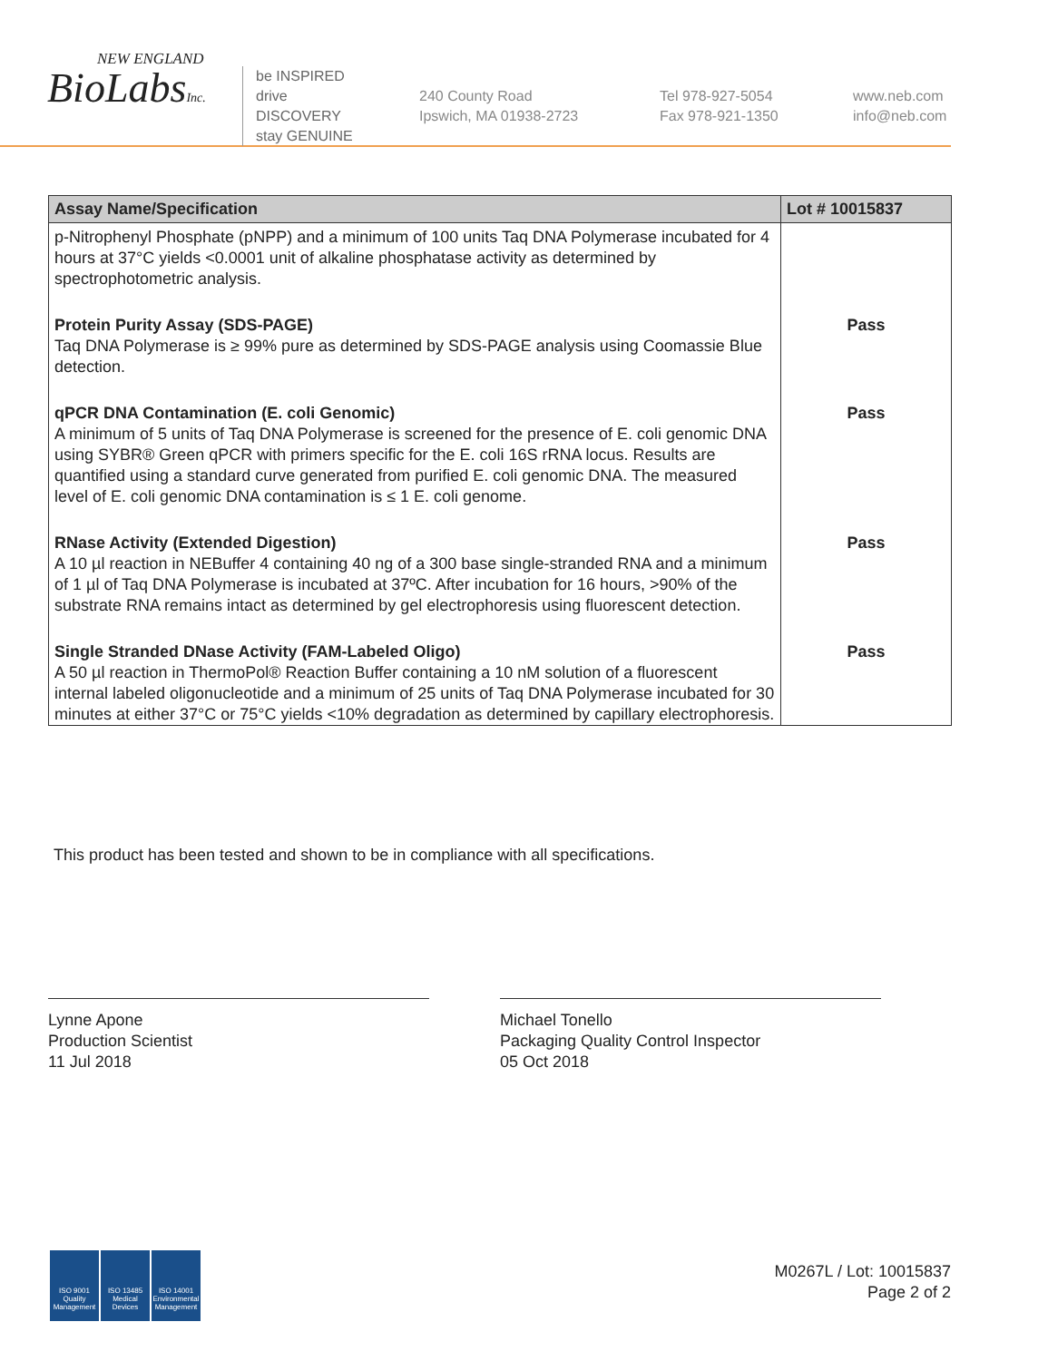NEW ENGLAND
BioLabsInc.
be INSPIRED
drive DISCOVERY
stay GENUINE
240 County Road
Ipswich, MA 01938-2723
Tel 978-927-5054
Fax 978-921-1350
www.neb.com
info@neb.com
| Assay Name/Specification | Lot # 10015837 |
| --- | --- |
| p-Nitrophenyl Phosphate (pNPP) and a minimum of 100 units Taq DNA Polymerase incubated for 4 hours at 37°C yields <0.0001 unit of alkaline phosphatase activity as determined by spectrophotometric analysis. | |
| Protein Purity Assay (SDS-PAGE) Taq DNA Polymerase is ≥ 99% pure as determined by SDS-PAGE analysis using Coomassie Blue detection. | Pass |
| qPCR DNA Contamination (E. coli Genomic) A minimum of 5 units of Taq DNA Polymerase is screened for the presence of E. coli genomic DNA using SYBR® Green qPCR with primers specific for the E. coli 16S rRNA locus. Results are quantified using a standard curve generated from purified E. coli genomic DNA. The measured level of E. coli genomic DNA contamination is ≤ 1 E. coli genome. | Pass |
| RNase Activity (Extended Digestion) A 10 µl reaction in NEBuffer 4 containing 40 ng of a 300 base single-stranded RNA and a minimum of 1 µl of Taq DNA Polymerase is incubated at 37ºC. After incubation for 16 hours, >90% of the substrate RNA remains intact as determined by gel electrophoresis using fluorescent detection. | Pass |
| Single Stranded DNase Activity (FAM-Labeled Oligo) A 50 µl reaction in ThermoPol® Reaction Buffer containing a 10 nM solution of a fluorescent internal labeled oligonucleotide and a minimum of 25 units of Taq DNA Polymerase incubated for 30 minutes at either 37°C or 75°C yields <10% degradation as determined by capillary electrophoresis. | Pass |
This product has been tested and shown to be in compliance with all specifications.
Lynne Apone
Production Scientist
11 Jul 2018
Michael Tonello
Packaging Quality Control Inspector
05 Oct 2018
ISO 9001
Quality Management
ISO 13485
Medical Devices
ISO 14001
Environmental Management
M0267L / Lot: 10015837
Page 2 of 2